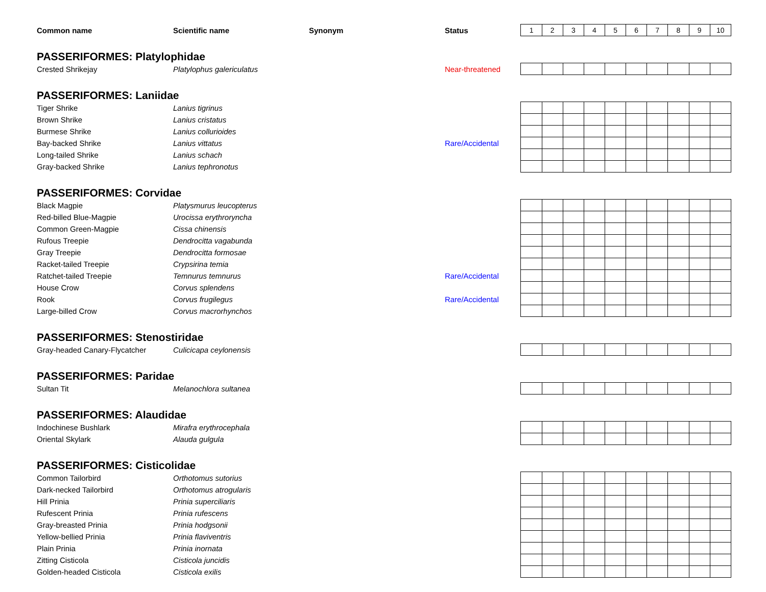| Common name | Scientific name | Synonym | Status | 1 | 2 | 3 | 4 | 5 | 6 | 7 | 8 | 9 | 10 |
| PASSERIFORMES: Platylophidae | | | | | | | | | | | | | |
| Crested Shrikejay | Platylophus galericulatus | | Near-threatened | | | | | | | | | | |
| PASSERIFORMES: Laniidae | | | | | | | | | | | | | |
| Tiger Shrike | Lanius tigrinus | | | | | | | | | | | | |
| Brown Shrike | Lanius cristatus | | | | | | | | | | | | |
| Burmese Shrike | Lanius collurioides | | | | | | | | | | | | |
| Bay-backed Shrike | Lanius vittatus | | Rare/Accidental | | | | | | | | | | |
| Long-tailed Shrike | Lanius schach | | | | | | | | | | | | |
| Gray-backed Shrike | Lanius tephronotus | | | | | | | | | | | | |
| PASSERIFORMES: Corvidae | | | | | | | | | | | | | |
| Black Magpie | Platysmurus leucopterus | | | | | | | | | | | | |
| Red-billed Blue-Magpie | Urocissa erythroryncha | | | | | | | | | | | | |
| Common Green-Magpie | Cissa chinensis | | | | | | | | | | | | |
| Rufous Treepie | Dendrocitta vagabunda | | | | | | | | | | | | |
| Gray Treepie | Dendrocitta formosae | | | | | | | | | | | | |
| Racket-tailed Treepie | Crypsirina temia | | | | | | | | | | | | |
| Ratchet-tailed Treepie | Temnurus temnurus | | Rare/Accidental | | | | | | | | | | |
| House Crow | Corvus splendens | | | | | | | | | | | | |
| Rook | Corvus frugilegus | | Rare/Accidental | | | | | | | | | | |
| Large-billed Crow | Corvus macrorhynchos | | | | | | | | | | | | |
| PASSERIFORMES: Stenostiridae | | | | | | | | | | | | | |
| Gray-headed Canary-Flycatcher | Culicicapa ceylonensis | | | | | | | | | | | | |
| PASSERIFORMES: Paridae | | | | | | | | | | | | | |
| Sultan Tit | Melanochlora sultanea | | | | | | | | | | | | |
| PASSERIFORMES: Alaudidae | | | | | | | | | | | | | |
| Indochinese Bushlark | Mirafra erythrocephala | | | | | | | | | | | | |
| Oriental Skylark | Alauda gulgula | | | | | | | | | | | | |
| PASSERIFORMES: Cisticolidae | | | | | | | | | | | | | |
| Common Tailorbird | Orthotomus sutorius | | | | | | | | | | | | |
| Dark-necked Tailorbird | Orthotomus atrogularis | | | | | | | | | | | | |
| Hill Prinia | Prinia superciliaris | | | | | | | | | | | | |
| Rufescent Prinia | Prinia rufescens | | | | | | | | | | | | |
| Gray-breasted Prinia | Prinia hodgsonii | | | | | | | | | | | | |
| Yellow-bellied Prinia | Prinia flaviventris | | | | | | | | | | | | |
| Plain Prinia | Prinia inornata | | | | | | | | | | | | |
| Zitting Cisticola | Cisticola juncidis | | | | | | | | | | | | |
| Golden-headed Cisticola | Cisticola exilis | | | | | | | | | | | | |